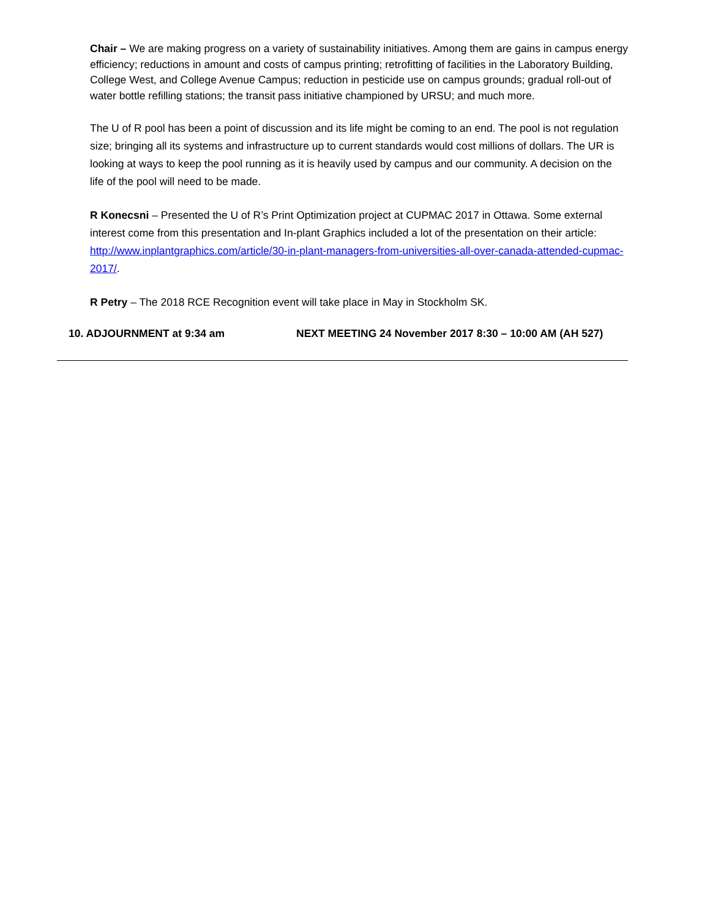Chair – We are making progress on a variety of sustainability initiatives. Among them are gains in campus energy efficiency; reductions in amount and costs of campus printing; retrofitting of facilities in the Laboratory Building, College West, and College Avenue Campus; reduction in pesticide use on campus grounds; gradual roll-out of water bottle refilling stations; the transit pass initiative championed by URSU; and much more.
The U of R pool has been a point of discussion and its life might be coming to an end. The pool is not regulation size; bringing all its systems and infrastructure up to current standards would cost millions of dollars. The UR is looking at ways to keep the pool running as it is heavily used by campus and our community. A decision on the life of the pool will need to be made.
R Konecsni – Presented the U of R’s Print Optimization project at CUPMAC 2017 in Ottawa. Some external interest come from this presentation and In-plant Graphics included a lot of the presentation on their article: http://www.inplantgraphics.com/article/30-in-plant-managers-from-universities-all-over-canada-attended-cupmac-2017/.
R Petry – The 2018 RCE Recognition event will take place in May in Stockholm SK.
10. ADJOURNMENT at 9:34 am NEXT MEETING 24 November 2017 8:30 – 10:00 AM (AH 527)